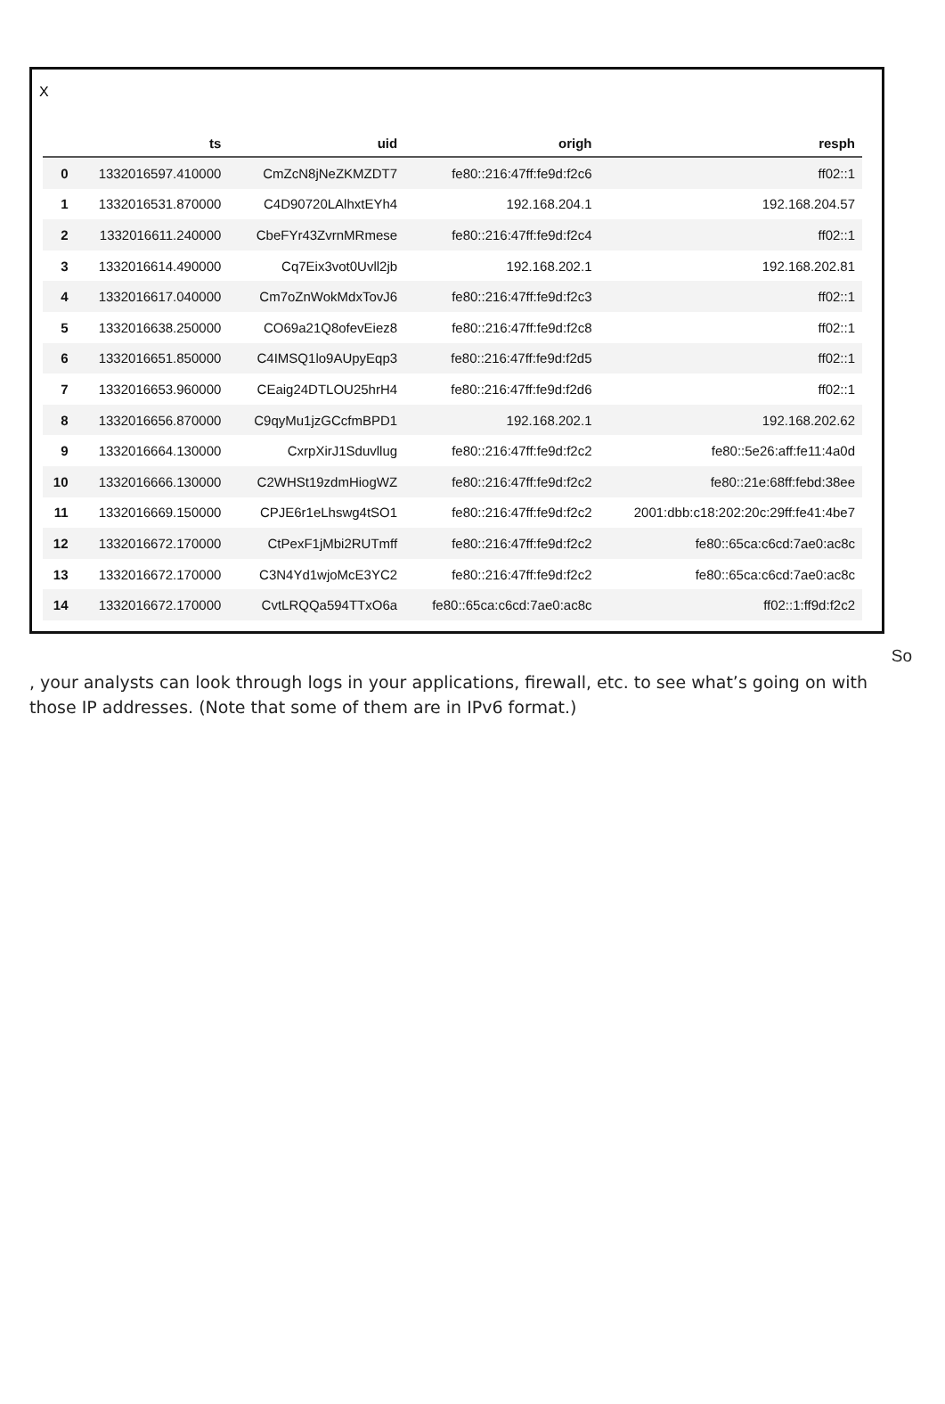X
| | ts | uid | origh | resph |
| --- | --- | --- | --- | --- |
| 0 | 1332016597.410000 | CmZcN8jNeZKMZDT7 | fe80::216:47ff:fe9d:f2c6 | ff02::1 |
| 1 | 1332016531.870000 | C4D90720LAlhxtEYh4 | 192.168.204.1 | 192.168.204.57 |
| 2 | 1332016611.240000 | CbeFYr43ZvrnMRmese | fe80::216:47ff:fe9d:f2c4 | ff02::1 |
| 3 | 1332016614.490000 | Cq7Eix3vot0Uvll2jb | 192.168.202.1 | 192.168.202.81 |
| 4 | 1332016617.040000 | Cm7oZnWokMdxTovJ6 | fe80::216:47ff:fe9d:f2c3 | ff02::1 |
| 5 | 1332016638.250000 | CO69a21Q8ofevEiez8 | fe80::216:47ff:fe9d:f2c8 | ff02::1 |
| 6 | 1332016651.850000 | C4IMSQ1lo9AUpyEqp3 | fe80::216:47ff:fe9d:f2d5 | ff02::1 |
| 7 | 1332016653.960000 | CEaig24DTLOU25hrH4 | fe80::216:47ff:fe9d:f2d6 | ff02::1 |
| 8 | 1332016656.870000 | C9qyMu1jzGCcfmBPD1 | 192.168.202.1 | 192.168.202.62 |
| 9 | 1332016664.130000 | CxrpXirJ1Sduvllug | fe80::216:47ff:fe9d:f2c2 | fe80::5e26:aff:fe11:4a0d |
| 10 | 1332016666.130000 | C2WHSt19zdmHiogWZ | fe80::216:47ff:fe9d:f2c2 | fe80::21e:68ff:febd:38ee |
| 11 | 1332016669.150000 | CPJE6r1eLhswg4tSO1 | fe80::216:47ff:fe9d:f2c2 | 2001:dbb:c18:202:20c:29ff:fe41:4be7 |
| 12 | 1332016672.170000 | CtPexF1jMbi2RUTmff | fe80::216:47ff:fe9d:f2c2 | fe80::65ca:c6cd:7ae0:ac8c |
| 13 | 1332016672.170000 | C3N4Yd1wjoMcE3YC2 | fe80::216:47ff:fe9d:f2c2 | fe80::65ca:c6cd:7ae0:ac8c |
| 14 | 1332016672.170000 | CvtLRQQa594TTxO6a | fe80::65ca:c6cd:7ae0:ac8c | ff02::1:ff9d:f2c2 |
So
, your analysts can look through logs in your applications, firewall, etc. to see what’s going on with those IP addresses. (Note that some of them are in IPv6 format.)